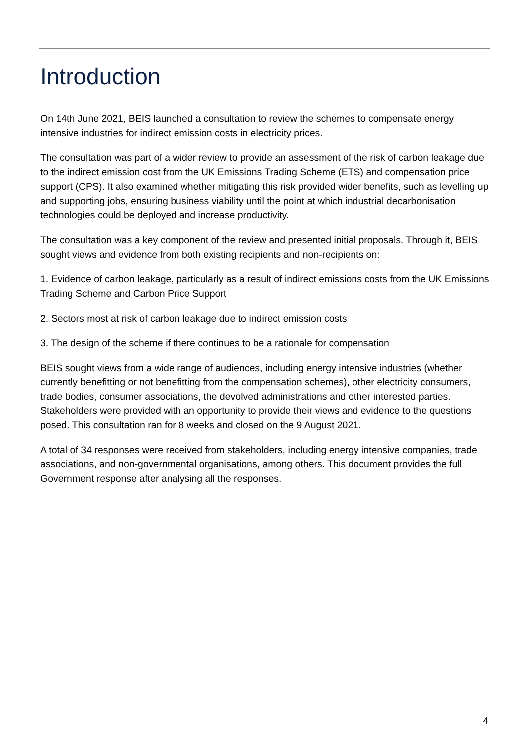Introduction
On 14th June 2021, BEIS launched a consultation to review the schemes to compensate energy intensive industries for indirect emission costs in electricity prices.
The consultation was part of a wider review to provide an assessment of the risk of carbon leakage due to the indirect emission cost from the UK Emissions Trading Scheme (ETS) and compensation price support (CPS). It also examined whether mitigating this risk provided wider benefits, such as levelling up and supporting jobs, ensuring business viability until the point at which industrial decarbonisation technologies could be deployed and increase productivity.
The consultation was a key component of the review and presented initial proposals. Through it, BEIS sought views and evidence from both existing recipients and non-recipients on:
1. Evidence of carbon leakage, particularly as a result of indirect emissions costs from the UK Emissions Trading Scheme and Carbon Price Support
2. Sectors most at risk of carbon leakage due to indirect emission costs
3. The design of the scheme if there continues to be a rationale for compensation
BEIS sought views from a wide range of audiences, including energy intensive industries (whether currently benefitting or not benefitting from the compensation schemes), other electricity consumers, trade bodies, consumer associations, the devolved administrations and other interested parties. Stakeholders were provided with an opportunity to provide their views and evidence to the questions posed. This consultation ran for 8 weeks and closed on the 9 August 2021.
A total of 34 responses were received from stakeholders, including energy intensive companies, trade associations, and non-governmental organisations, among others. This document provides the full Government response after analysing all the responses.
4